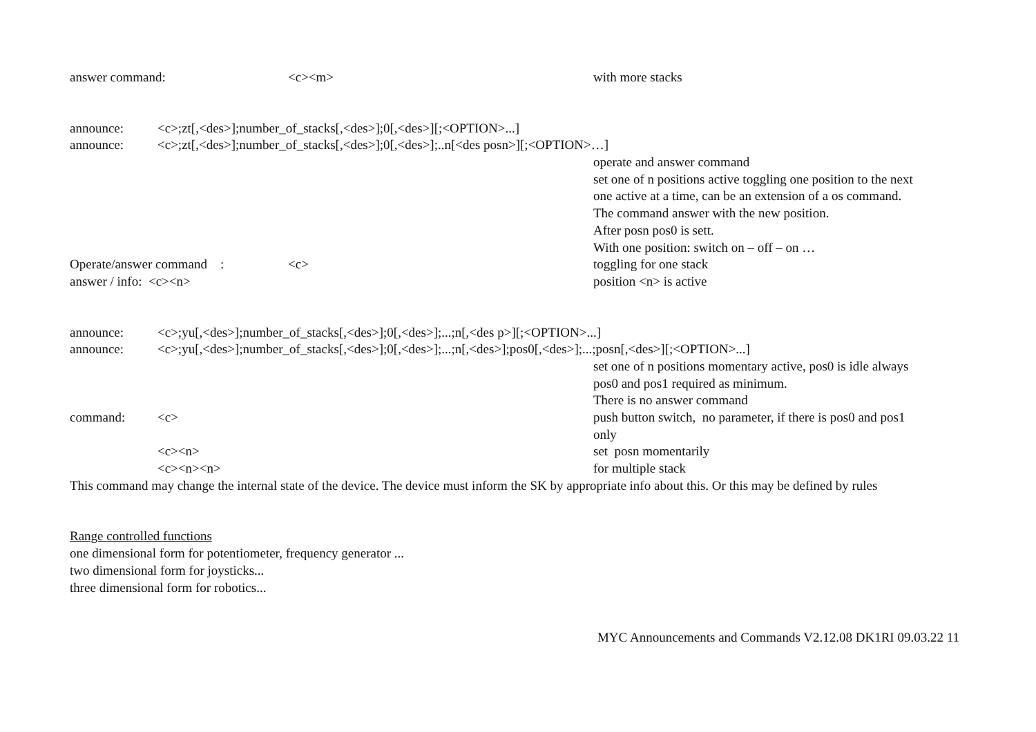answer command: <c><m> with more stacks
announce: <c>;zt[,<des>];number_of_stacks[,<des>];0[,<des>][;<OPTION>...]
announce: <c>;zt[,<des>];number_of_stacks[,<des>];0[,<des>];..n[<des posn>][;<OPTION>…]
operate and answer command
set one of n positions active toggling one position to the next
one active at a time, can be an extension of a os command.
The command answer with the new position.
After posn pos0 is sett.
With one position: switch on – off – on …
Operate/answer command : <c> toggling for one stack
answer / info: <c><n> position <n> is active
announce: <c>;yu[,<des>];number_of_stacks[,<des>];0[,<des>];...;n[,<des p>][;<OPTION>...]
announce: <c>;yu[,<des>];number_of_stacks[,<des>];0[,<des>];...;n[,<des>];pos0[,<des>];...;posn[,<des>][;<OPTION>...]
set one of n positions momentary active, pos0 is idle always
pos0 and pos1 required as minimum.
There is no answer command
command: <c> push button switch, no parameter, if there is pos0 and pos1
only
<c><n> set posn momentarily
<c><n><n> for multiple stack
This command may change the internal state of the device. The device must inform the SK by appropriate info about this. Or this may be defined by rules
Range controlled functions
one dimensional form for potentiometer, frequency generator ...
two dimensional form for joysticks...
three dimensional form for robotics...
MYC Announcements and Commands V2.12.08 DK1RI 09.03.22 11